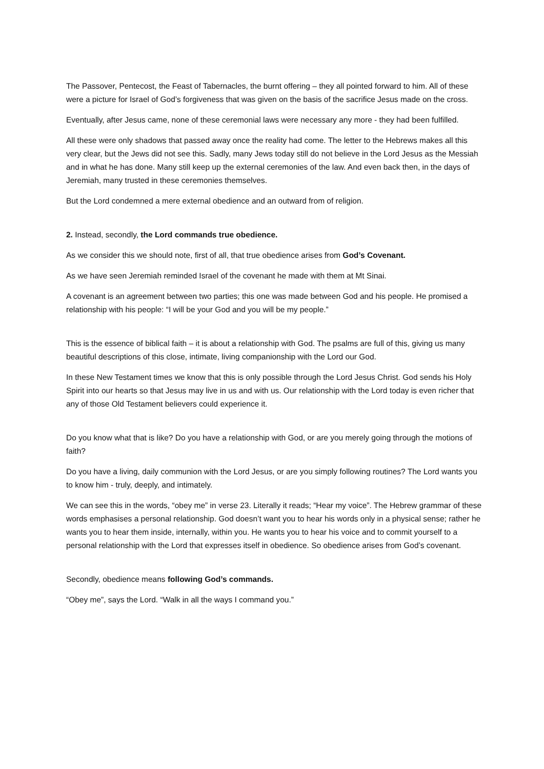The Passover, Pentecost, the Feast of Tabernacles, the burnt offering – they all pointed forward to him. All of these were a picture for Israel of God’s forgiveness that was given on the basis of the sacrifice Jesus made on the cross.
Eventually, after Jesus came, none of these ceremonial laws were necessary any more - they had been fulfilled.
All these were only shadows that passed away once the reality had come. The letter to the Hebrews makes all this very clear, but the Jews did not see this. Sadly, many Jews today still do not believe in the Lord Jesus as the Messiah and in what he has done. Many still keep up the external ceremonies of the law. And even back then, in the days of Jeremiah, many trusted in these ceremonies themselves.
But the Lord condemned a mere external obedience and an outward from of religion.
2. Instead, secondly, the Lord commands true obedience.
As we consider this we should note, first of all, that true obedience arises from God’s Covenant.
As we have seen Jeremiah reminded Israel of the covenant he made with them at Mt Sinai.
A covenant is an agreement between two parties; this one was made between God and his people. He promised a relationship with his people: “I will be your God and you will be my people.”
This is the essence of biblical faith – it is about a relationship with God. The psalms are full of this, giving us many beautiful descriptions of this close, intimate, living companionship with the Lord our God.
In these New Testament times we know that this is only possible through the Lord Jesus Christ. God sends his Holy Spirit into our hearts so that Jesus may live in us and with us. Our relationship with the Lord today is even richer that any of those Old Testament believers could experience it.
Do you know what that is like? Do you have a relationship with God, or are you merely going through the motions of faith?
Do you have a living, daily communion with the Lord Jesus, or are you simply following routines? The Lord wants you to know him - truly, deeply, and intimately.
We can see this in the words, “obey me” in verse 23. Literally it reads; “Hear my voice”. The Hebrew grammar of these words emphasises a personal relationship. God doesn’t want you to hear his words only in a physical sense; rather he wants you to hear them inside, internally, within you. He wants you to hear his voice and to commit yourself to a personal relationship with the Lord that expresses itself in obedience. So obedience arises from God’s covenant.
Secondly, obedience means following God’s commands.
“Obey me”, says the Lord. “Walk in all the ways I command you.”